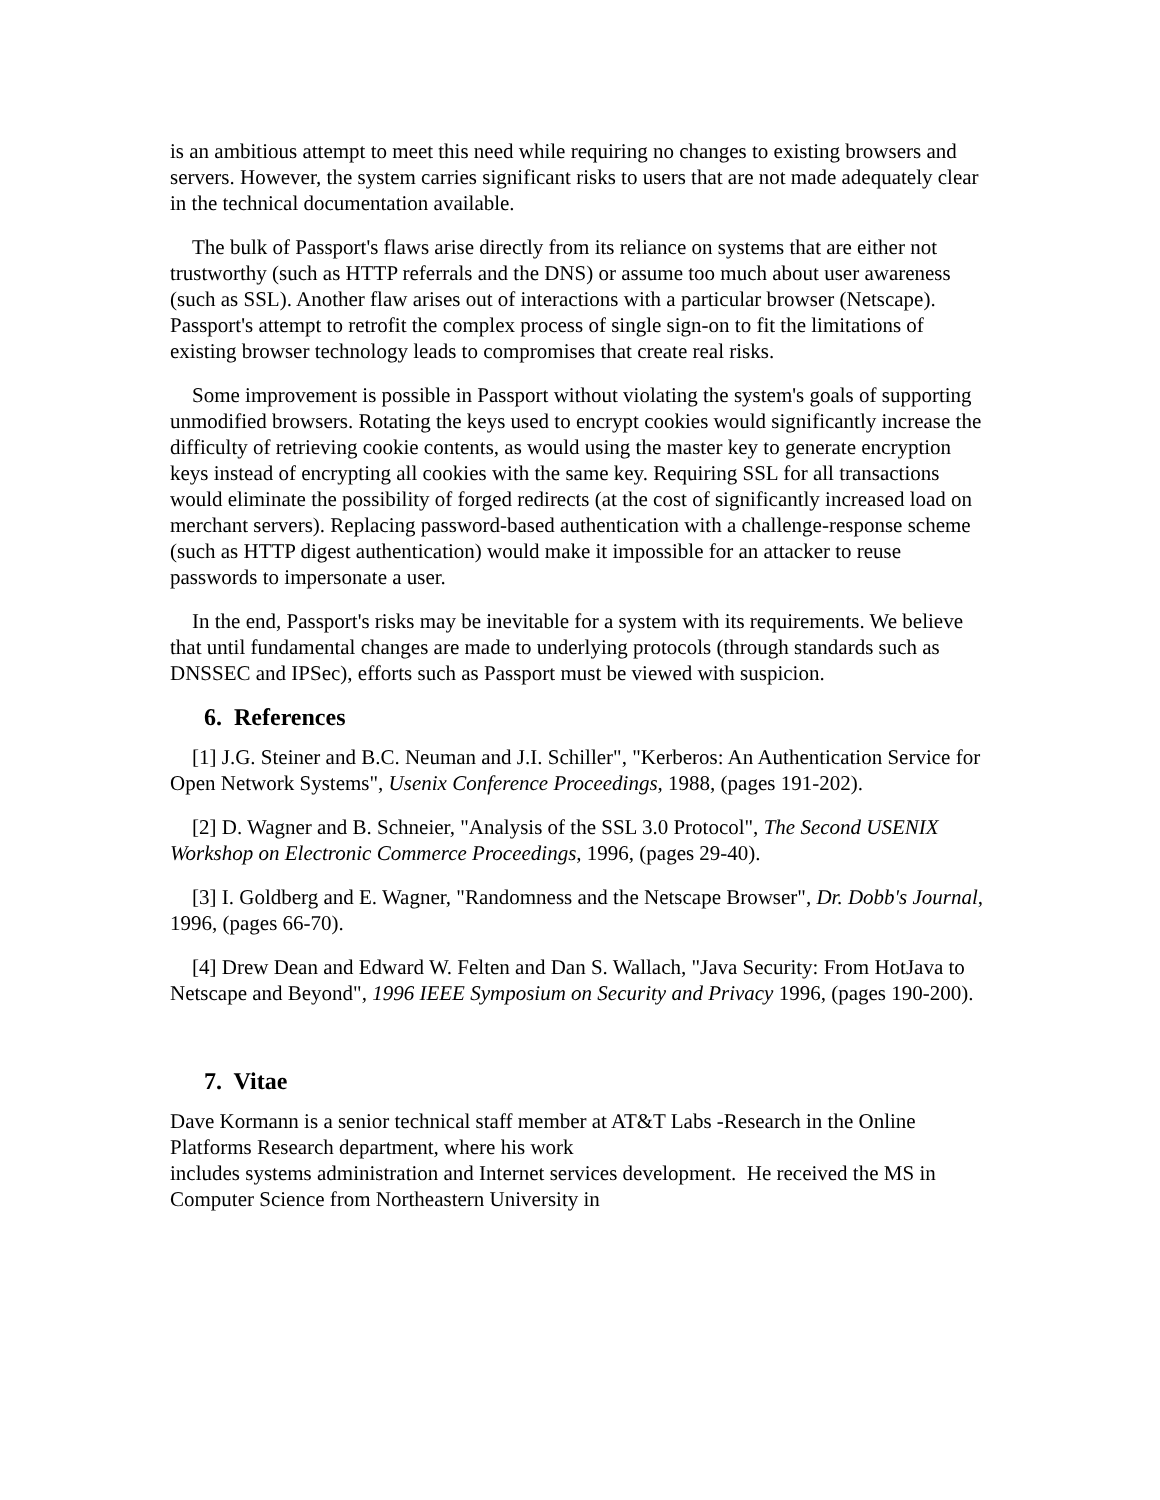is an ambitious attempt to meet this need while requiring no changes to existing browsers and servers. However, the system carries significant risks to users that are not made adequately clear in the technical documentation available.
The bulk of Passport's flaws arise directly from its reliance on systems that are either not trustworthy (such as HTTP referrals and the DNS) or assume too much about user awareness (such as SSL). Another flaw arises out of interactions with a particular browser (Netscape). Passport's attempt to retrofit the complex process of single sign-on to fit the limitations of existing browser technology leads to compromises that create real risks.
Some improvement is possible in Passport without violating the system's goals of supporting unmodified browsers. Rotating the keys used to encrypt cookies would significantly increase the difficulty of retrieving cookie contents, as would using the master key to generate encryption keys instead of encrypting all cookies with the same key. Requiring SSL for all transactions would eliminate the possibility of forged redirects (at the cost of significantly increased load on merchant servers). Replacing password-based authentication with a challenge-response scheme (such as HTTP digest authentication) would make it impossible for an attacker to reuse passwords to impersonate a user.
In the end, Passport's risks may be inevitable for a system with its requirements. We believe that until fundamental changes are made to underlying protocols (through standards such as DNSSEC and IPSec), efforts such as Passport must be viewed with suspicion.
6. References
[1] J.G. Steiner and B.C. Neuman and J.I. Schiller", "Kerberos: An Authentication Service for Open Network Systems", Usenix Conference Proceedings, 1988, (pages 191-202).
[2] D. Wagner and B. Schneier, "Analysis of the SSL 3.0 Protocol", The Second USENIX Workshop on Electronic Commerce Proceedings, 1996, (pages 29-40).
[3] I. Goldberg and E. Wagner, "Randomness and the Netscape Browser", Dr. Dobb's Journal, 1996, (pages 66-70).
[4] Drew Dean and Edward W. Felten and Dan S. Wallach, "Java Security: From HotJava to Netscape and Beyond", 1996 IEEE Symposium on Security and Privacy 1996, (pages 190-200).
7. Vitae
Dave Kormann is a senior technical staff member at AT&T Labs -Research in the Online Platforms Research department, where his work
includes systems administration and Internet services development. He received the MS in Computer Science from Northeastern University in